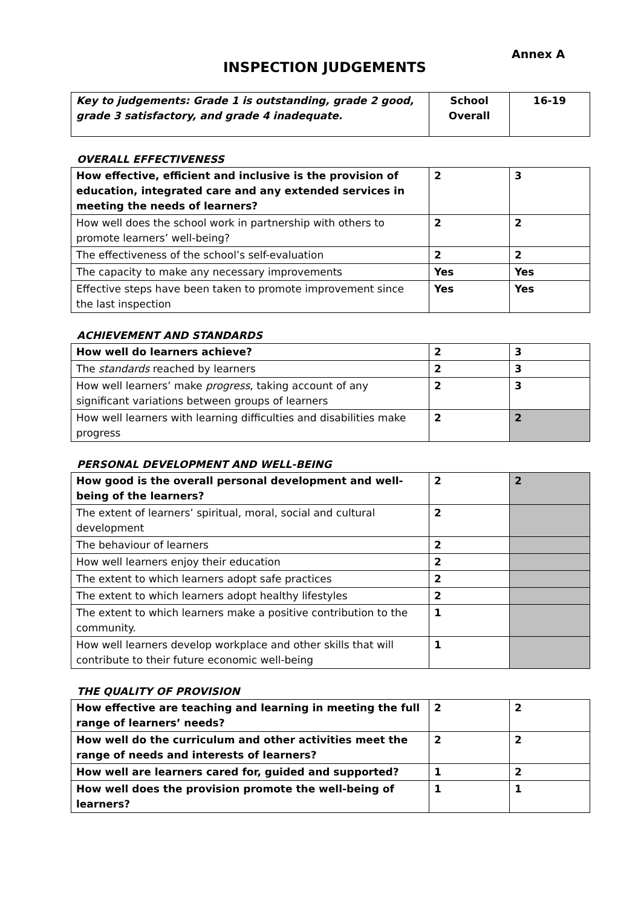Annex A
INSPECTION JUDGEMENTS
| Key to judgements: Grade 1 is outstanding, grade 2 good, grade 3 satisfactory, and grade 4 inadequate. | School Overall | 16-19 |
OVERALL EFFECTIVENESS
| How effective, efficient and inclusive is the provision of education, integrated care and any extended services in meeting the needs of learners? | 2 | 3 |
| How well does the school work in partnership with others to promote learners’ well-being? | 2 | 2 |
| The effectiveness of the school’s self-evaluation | 2 | 2 |
| The capacity to make any necessary improvements | Yes | Yes |
| Effective steps have been taken to promote improvement since the last inspection | Yes | Yes |
ACHIEVEMENT AND STANDARDS
| How well do learners achieve? | 2 | 3 |
| The standards reached by learners | 2 | 3 |
| How well learners’ make progress , taking account of any significant variations between groups of learners | 2 | 3 |
| How well learners with learning difficulties and disabilities make progress | 2 | 2 |
PERSONAL DEVELOPMENT AND WELL-BEING
| How good is the overall personal development and well-being of the learners? | 2 | 2 |
| The extent of learners’ spiritual, moral, social and cultural development | 2 | |
| The behaviour of learners | 2 | |
| How well learners enjoy their education | 2 | |
| The extent to which learners adopt safe practices | 2 | |
| The extent to which learners adopt healthy lifestyles | 2 | |
| The extent to which learners make a positive contribution to the community. | 1 | |
| How well learners develop workplace and other skills that will contribute to their future economic well-being | 1 | |
THE QUALITY OF PROVISION
| How effective are teaching and learning in meeting the full range of learners’ needs? | 2 | 2 |
| How well do the curriculum and other activities meet the range of needs and interests of learners? | 2 | 2 |
| How well are learners cared for, guided and supported? | 1 | 2 |
| How well does the provision promote the well-being of learners? | 1 | 1 |